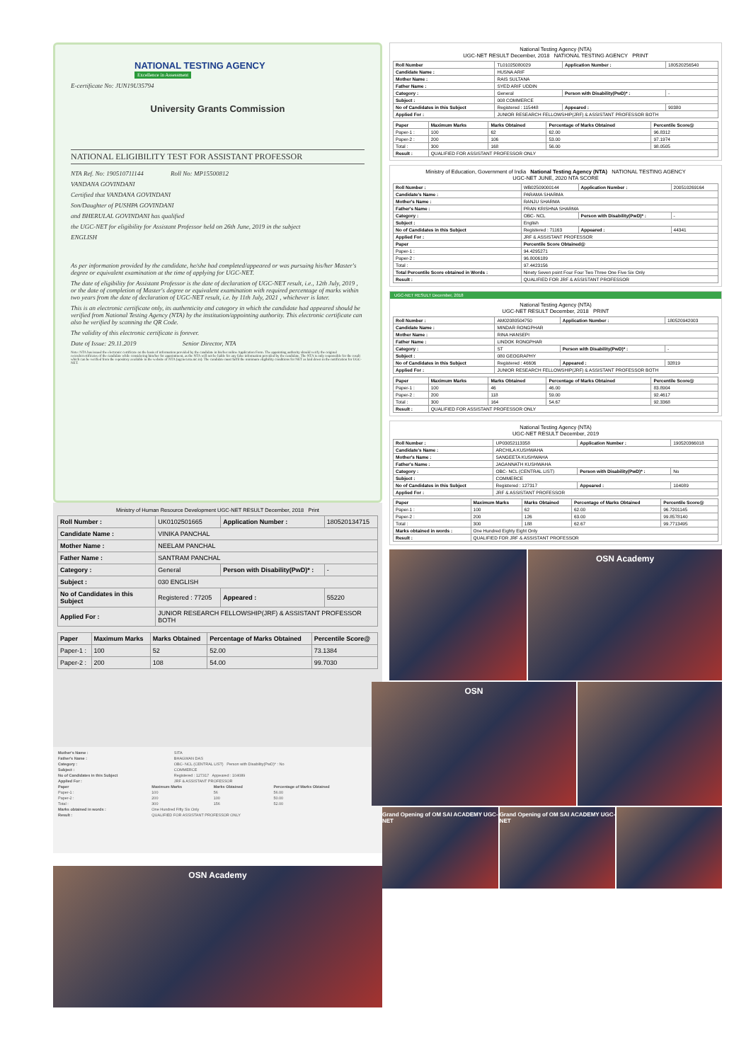NATIONAL TESTING AGENCY
Excellence in Assessment
E-certificate No: JUN19U35794
University Grants Commission
NATIONAL ELIGIBILITY TEST FOR ASSISTANT PROFESSOR
NTA Ref. No: 190510711144 Roll No: MP15500812
VANDANA GOVINDANI
Certified that VANDANA GOVINDANI
Son/Daughter of PUSHPA GOVINDANI
and BHERULAL GOVINDANI has qualified
the UGC-NET for eligibility for Assistant Professor held on 26th June, 2019 in the subject
ENGLISH
As per information provided by the candidate, he/she had completed/appeared or was pursuing his/her Master's degree or equivalent examination at the time of applying for UGC-NET.
The date of eligibility for Assistant Professor is the date of declaration of UGC-NET result, i.e., 12th July, 2019 , or the date of completion of Master's degree or equivalent examination with required percentage of marks within two years from the date of declaration of UGC-NET result, i.e. by 11th July, 2021 , whichever is later.
This is an electronic certificate only, its authenticity and category in which the candidate had appeared should be verified from National Testing Agency (NTA) by the institution/appointing authority. This electronic certificate can also be verified by scanning the QR Code.
The validity of this electronic certificate is forever.
Date of Issue: 29.11.2019 Senior Director, NTA
Note: NTA has issued the electronic certificate on the basis of information provided by the candidate in his/her online Application Form. The appointing authority should verify the original records/certificates of the candidate while considering him/her for appointment, as the NTA will not be liable for any false information provided by the candidate. The NTA is only responsible for the result which can be verified from the repository available in the website of NTA (ugcnet.nta.nic.in). The candidate must fulfil the minimum eligibility conditions for NET as laid down in the notification for UGC-NET.
Ministry of Human Resource Development UGC-NET RESULT December, 2018 Print
| Roll Number : | UK0102501665 | Application Number : | 180520134715 |
| Candidate Name : | VINIKA PANCHAL | | |
| Mother Name : | NEELAM PANCHAL | | |
| Father Name : | SANTRAM PANCHAL | | |
| Category : | General | Person with Disability(PwD)* : | - |
| Subject : | 030 ENGLISH | | |
| No of Candidates in this Subject | Registered : 77205 | Appeared : | 55220 |
| Applied For : | JUNIOR RESEARCH FELLOWSHIP(JRF) & ASSISTANT PROFESSOR BOTH | | |
| Paper | Maximum Marks | Marks Obtained | Percentage of Marks Obtained | Percentile Score@ |
| --- | --- | --- | --- | --- |
| Paper-1 : | 100 | 52 | 52.00 | 73.1384 |
| Paper-2 : | 200 | 108 | 54.00 | 99.7030 |
| Mother's Name : | SITA |
| Father's Name : | BHAGWAN DAS |
| Category : | OBC- NCL (CENTRAL LIST) Person with Disability(PwD)* : No |
| Subject : | COMMERCE |
| No of Candidates in this Subject | Registered : 127317 Appeared : 104089 |
| Applied For : | JRF & ASSISTANT PROFESSOR |
| Paper | Maximum Marks | Marks Obtained | Percentage of Marks Obtained |
| --- | --- | --- | --- |
| Paper-1 : | 100 | 56 | 56.00 |
| Paper-2 : | 200 | 100 | 50.00 |
| Total : | 300 | 156 | 52.00 |
| Marks obtained in words : | One Hundred Fifty Six Only | | |
| Result : | QUALIFIED FOR ASSISTANT PROFESSOR ONLY | | |
OSN Academy
National Testing Agency (NTA)
UGC-NET RESULT December, 2018 NATIONAL TESTING AGENCY PRINT
| Roll Number | TL01025080029 | Application Number : | 180520256540 |
| Candidate Name : | HUSNA ARIF | | |
| Mother Name : | RAIS SULTANA | | |
| Father Name : | SYED ARIF UDDIN | | |
| Category : | General | Person with Disability(PwD)* : | - |
| Subject : | 008 COMMERCE | | |
| No of Candidates in this Subject | Registered : 115448 | Appeared : | 90380 |
| Applied For : | JUNIOR RESEARCH FELLOWSHIP(JRF) & ASSISTANT PROFESSOR BOTH | | |
| Paper | Maximum Marks | Marks Obtained | Percentage of Marks Obtained | Percentile Score@ |
| --- | --- | --- | --- | --- |
| Paper-1 : | 100 | 62 | 62.00 | 96.8312 |
| Paper-2 : | 200 | 106 | 53.00 | 97.1974 |
| Total : | 300 | 168 | 56.00 | 98.0505 |
| Result : | QUALIFIED FOR ASSISTANT PROFESSOR ONLY | | | |
Ministry of Education, Government of India National Testing Agency (NTA) NATIONAL TESTING AGENCY
UGC-NET JUNE, 2020 NTA SCORE
| Roll Number : | WB02509000144 | Application Number : | 200510269164 |
| Candidate's Name : | PARAMA SHARMA | | |
| Mother's Name : | RANJU SHARMA | | |
| Father's Name : | PRAN KRISHNA SHARMA | | |
| Category : | OBC- NCL | Person with Disability(PwD)* : | - |
| Subject : | English | | |
| No of Candidates in this Subject | Registered : 71163 | Appeared : | 44341 |
| Applied For : | JRF & ASSISTANT PROFESSOR | | |
| Paper | Percentile Score Obtained@ | | |
| Paper-1 : | 94.4295271 | | |
| Paper-2 : | 96.8006189 | | |
| Total : | 97.4423156 | | |
| Total Percentile Score obtained in Words : | Ninety Seven point Four Four Two Three One Five Six Only | | |
| Result : | QUALIFIED FOR JRF & ASSISTANT PROFESSOR | | |
UGC-NET RESULT December, 2018
National Testing Agency (NTA)
UGC-NET RESULT December, 2018 PRINT
| Roll Number : | AM02080504750 | Application Number : | 180520942003 |
| Candidate Name : | MINDAR RONGPHAR | | |
| Mother Name : | RINA HANSEPI | | |
| Father Name : | LINDOK RONGPHAR | | |
| Category : | ST | Person with Disability(PwD)* : | - |
| Subject : | 080 GEOGRAPHY | | |
| No of Candidates in this Subject | Registered : 46606 | Appeared : | 32819 |
| Applied For : | JUNIOR RESEARCH FELLOWSHIP(JRF) & ASSISTANT PROFESSOR BOTH | | |
| Paper | Maximum Marks | Marks Obtained | Percentage of Marks Obtained | Percentile Score@ |
| --- | --- | --- | --- | --- |
| Paper-1 : | 100 | 46 | 46.00 | 83.8904 |
| Paper-2 : | 200 | 118 | 59.00 | 92.4617 |
| Total : | 300 | 164 | 54.67 | 92.3368 |
| Result : | QUALIFIED FOR ASSISTANT PROFESSOR ONLY | | | |
National Testing Agency (NTA)
UGC-NET RESULT December, 2019
| Roll Number : | UP03052113358 | Application Number : | 190520366018 |
| Candidate's Name : | ARCHILA KUSHWAHA | | |
| Mother's Name : | SANGEETA KUSHWAHA | | |
| Father's Name : | JAGANNATH KUSHWAHA | | |
| Category : | OBC- NCL (CENTRAL LIST) | Person with Disability(PwD)* : | No |
| Subject : | COMMERCE | | |
| No of Candidates in this Subject | Registered : 127317 | Appeared : | 104089 |
| Applied For : | JRF & ASSISTANT PROFESSOR | | |
| Paper | Maximum Marks | Marks Obtained | Percentage of Marks Obtained | Percentile Score@ |
| --- | --- | --- | --- | --- |
| Paper-1 : | 100 | 62 | 62.00 | 96.7201145 |
| Paper-2 : | 200 | 126 | 63.00 | 99.8578140 |
| Total : | 300 | 188 | 62.67 | 99.7713495 |
| Marks obtained in words : | One Hundred Eighty Eight Only | | | |
| Result : | QUALIFIED FOR JRF & ASSISTANT PROFESSOR | | | |
OSN Academy
OSN
Grand Opening of OM SAI ACADEMY UGC-NET
Grand Opening of OM SAI ACADEMY UGC-NET